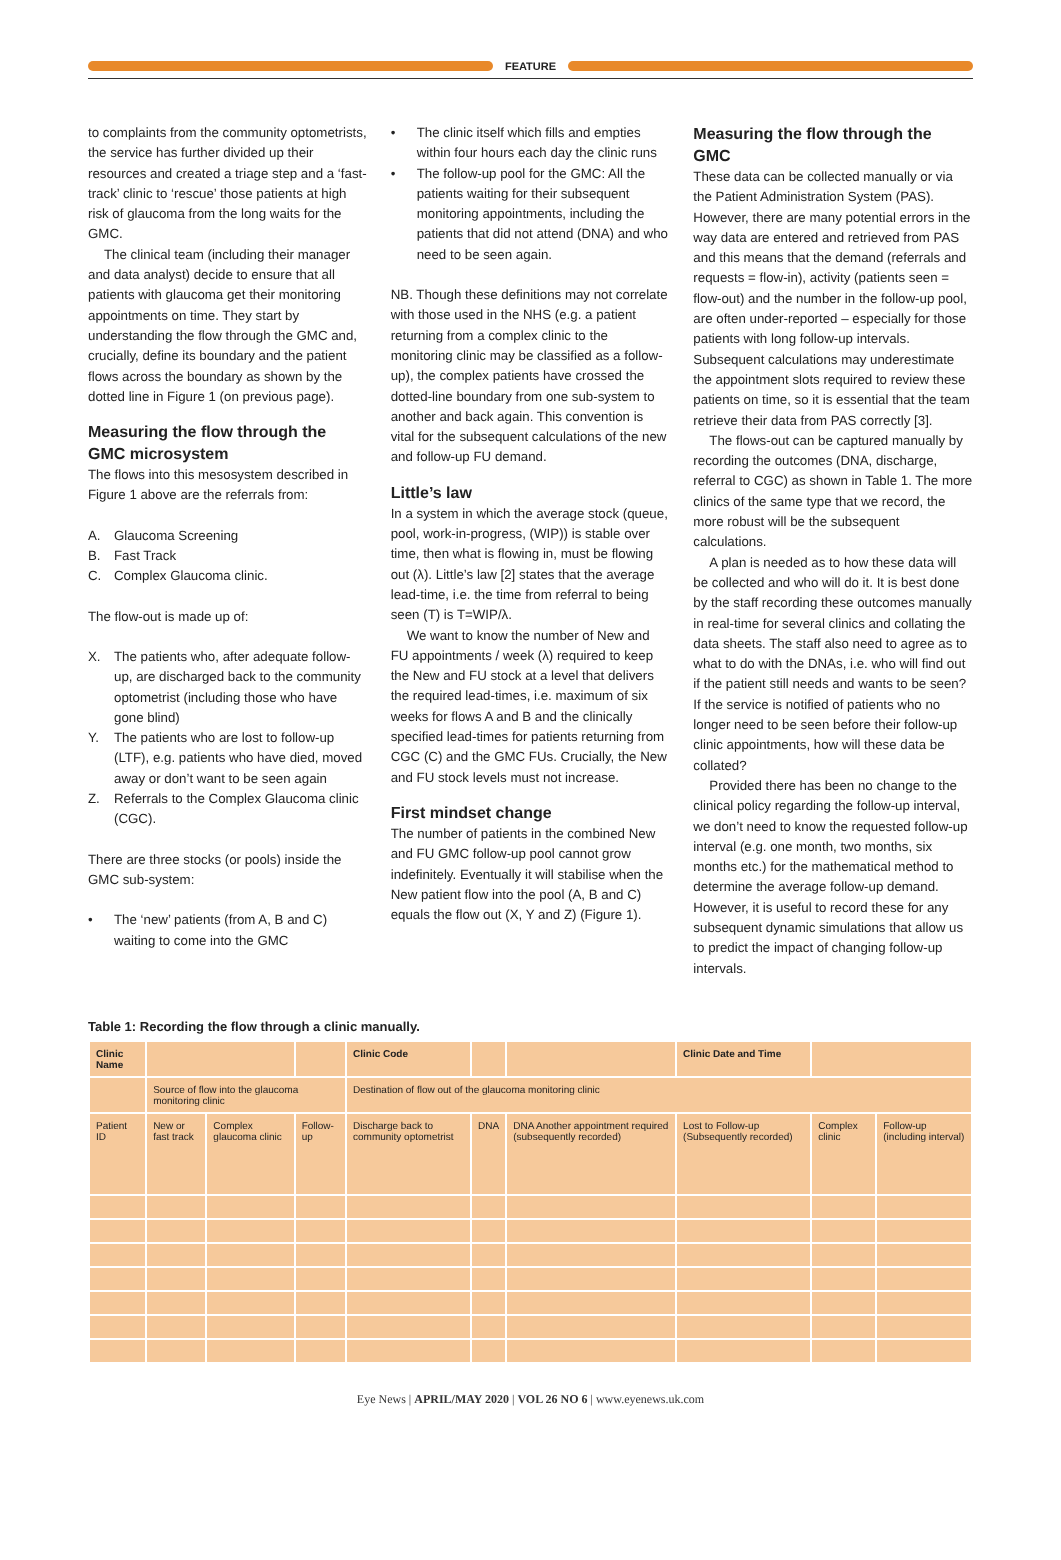FEATURE
to complaints from the community optometrists, the service has further divided up their resources and created a triage step and a ‘fast-track’ clinic to ‘rescue’ those patients at high risk of glaucoma from the long waits for the GMC.
The clinical team (including their manager and data analyst) decide to ensure that all patients with glaucoma get their monitoring appointments on time. They start by understanding the flow through the GMC and, crucially, define its boundary and the patient flows across the boundary as shown by the dotted line in Figure 1 (on previous page).
Measuring the flow through the GMC microsystem
The flows into this mesosystem described in Figure 1 above are the referrals from:
A. Glaucoma Screening
B. Fast Track
C. Complex Glaucoma clinic.
The flow-out is made up of:
X. The patients who, after adequate follow-up, are discharged back to the community optometrist (including those who have gone blind)
Y. The patients who are lost to follow-up (LTF), e.g. patients who have died, moved away or don’t want to be seen again
Z. Referrals to the Complex Glaucoma clinic (CGC).
There are three stocks (or pools) inside the GMC sub-system:
• The ‘new’ patients (from A, B and C) waiting to come into the GMC
• The clinic itself which fills and empties within four hours each day the clinic runs
• The follow-up pool for the GMC: All the patients waiting for their subsequent monitoring appointments, including the patients that did not attend (DNA) and who need to be seen again.
NB. Though these definitions may not correlate with those used in the NHS (e.g. a patient returning from a complex clinic to the monitoring clinic may be classified as a follow-up), the complex patients have crossed the dotted-line boundary from one sub-system to another and back again. This convention is vital for the subsequent calculations of the new and follow-up FU demand.
Little’s law
In a system in which the average stock (queue, pool, work-in-progress, (WIP)) is stable over time, then what is flowing in, must be flowing out (λ). Little’s law [2] states that the average lead-time, i.e. the time from referral to being seen (T) is T=WIP/λ.
We want to know the number of New and FU appointments / week (λ) required to keep the New and FU stock at a level that delivers the required lead-times, i.e. maximum of six weeks for flows A and B and the clinically specified lead-times for patients returning from CGC (C) and the GMC FUs. Crucially, the New and FU stock levels must not increase.
First mindset change
The number of patients in the combined New and FU GMC follow-up pool cannot grow indefinitely. Eventually it will stabilise when the New patient flow into the pool (A, B and C) equals the flow out (X, Y and Z) (Figure 1).
Measuring the flow through the GMC
These data can be collected manually or via the Patient Administration System (PAS). However, there are many potential errors in the way data are entered and retrieved from PAS and this means that the demand (referrals and requests = flow-in), activity (patients seen = flow-out) and the number in the follow-up pool, are often under-reported – especially for those patients with long follow-up intervals. Subsequent calculations may underestimate the appointment slots required to review these patients on time, so it is essential that the team retrieve their data from PAS correctly [3].
The flows-out can be captured manually by recording the outcomes (DNA, discharge, referral to CGC) as shown in Table 1. The more clinics of the same type that we record, the more robust will be the subsequent calculations.
A plan is needed as to how these data will be collected and who will do it. It is best done by the staff recording these outcomes manually in real-time for several clinics and collating the data sheets. The staff also need to agree as to what to do with the DNAs, i.e. who will find out if the patient still needs and wants to be seen? If the service is notified of patients who no longer need to be seen before their follow-up clinic appointments, how will these data be collated?
Provided there has been no change to the clinical policy regarding the follow-up interval, we don’t need to know the requested follow-up interval (e.g. one month, two months, six months etc.) for the mathematical method to determine the average follow-up demand. However, it is useful to record these for any subsequent dynamic simulations that allow us to predict the impact of changing follow-up intervals.
Table 1: Recording the flow through a clinic manually.
| Clinic Name | | | | Clinic Code | | | Clinic Date and Time | | |
| | Source of flow into the glaucoma monitoring clinic | | | Destination of flow out of the glaucoma monitoring clinic | | | | | |
| Patient ID | New or fast track | Complex glaucoma clinic | Follow-up | Discharge back to community optometrist | DNA | DNA Another appointment required (subsequently recorded) | Lost to Follow-up (Subsequently recorded) | Complex clinic | Follow-up (including interval) |
Eye News | APRIL/MAY 2020 | VOL 26 NO 6 | www.eyenews.uk.com